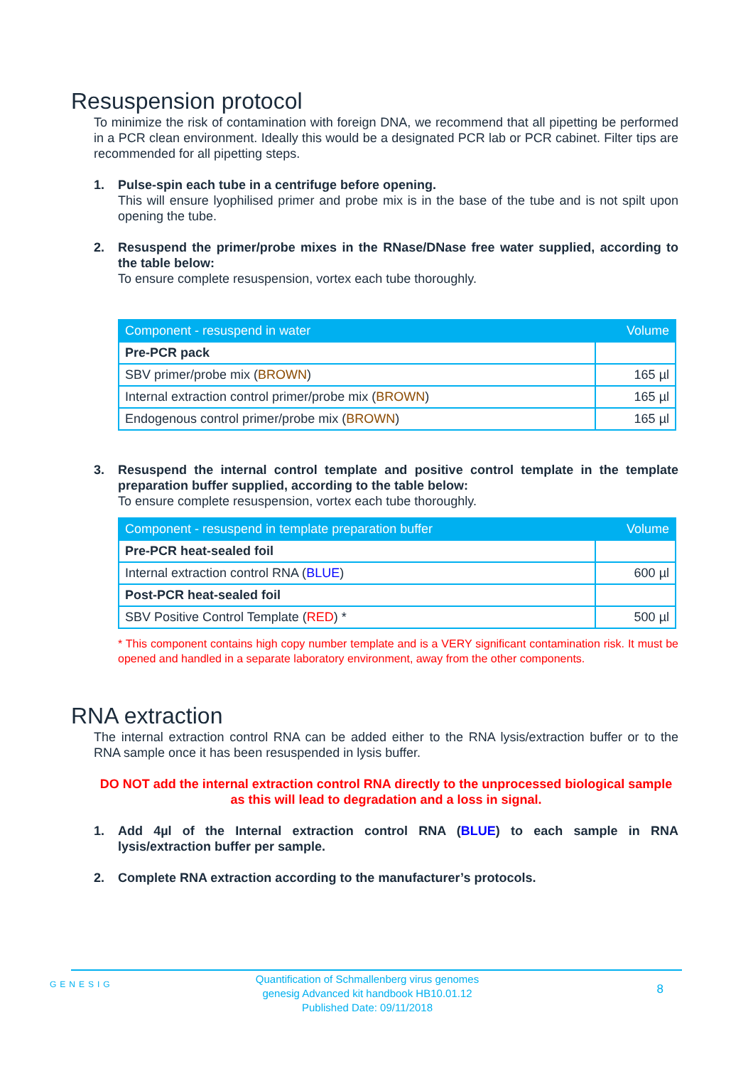Resuspension protocol
To minimize the risk of contamination with foreign DNA, we recommend that all pipetting be performed in a PCR clean environment. Ideally this would be a designated PCR lab or PCR cabinet. Filter tips are recommended for all pipetting steps.
1. Pulse-spin each tube in a centrifuge before opening.
This will ensure lyophilised primer and probe mix is in the base of the tube and is not spilt upon opening the tube.
2. Resuspend the primer/probe mixes in the RNase/DNase free water supplied, according to the table below:
To ensure complete resuspension, vortex each tube thoroughly.
| Component - resuspend in water | Volume |
| --- | --- |
| Pre-PCR pack | |
| SBV primer/probe mix ( BROWN ) | 165 µl |
| Internal extraction control primer/probe mix ( BROWN ) | 165 µl |
| Endogenous control primer/probe mix ( BROWN ) | 165 µl |
3. Resuspend the internal control template and positive control template in the template preparation buffer supplied, according to the table below:
To ensure complete resuspension, vortex each tube thoroughly.
| Component - resuspend in template preparation buffer | Volume |
| --- | --- |
| Pre-PCR heat-sealed foil | |
| Internal extraction control RNA ( BLUE ) | 600 µl |
| Post-PCR heat-sealed foil | |
| SBV Positive Control Template ( RED ) * | 500 µl |
* This component contains high copy number template and is a VERY significant contamination risk. It must be opened and handled in a separate laboratory environment, away from the other components.
RNA extraction
The internal extraction control RNA can be added either to the RNA lysis/extraction buffer or to the RNA sample once it has been resuspended in lysis buffer.
DO NOT add the internal extraction control RNA directly to the unprocessed biological sample as this will lead to degradation and a loss in signal.
1. Add 4µl of the Internal extraction control RNA (BLUE) to each sample in RNA lysis/extraction buffer per sample.
2. Complete RNA extraction according to the manufacturer’s protocols.
Quantification of Schmallenberg virus genomes
genesig Advanced kit handbook HB10.01.12
Published Date: 09/11/2018
8
GENESIG